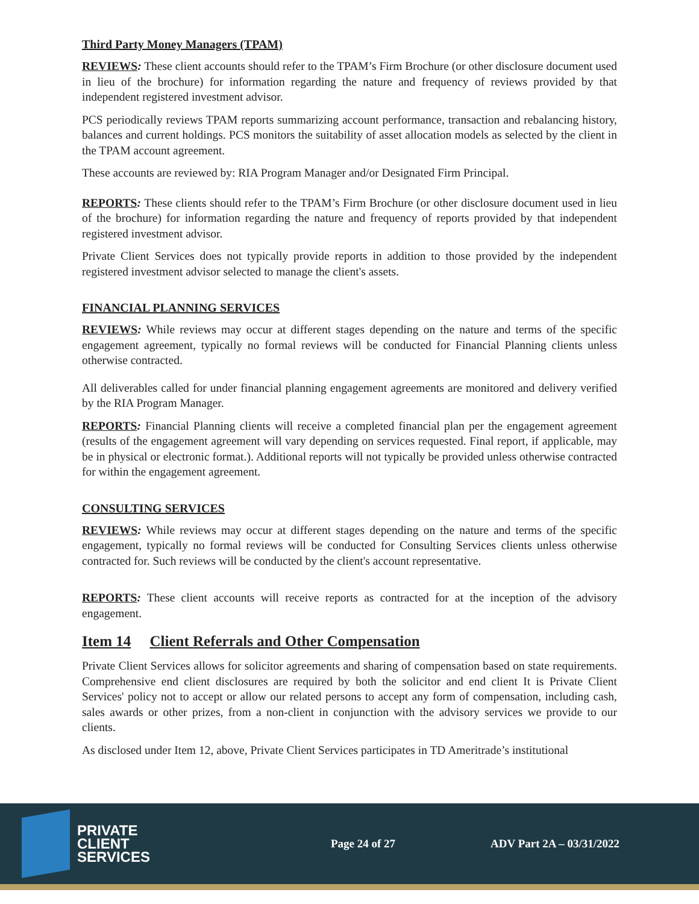Third Party Money Managers (TPAM)
REVIEWS: These client accounts should refer to the TPAM’s Firm Brochure (or other disclosure document used in lieu of the brochure) for information regarding the nature and frequency of reviews provided by that independent registered investment advisor.
PCS periodically reviews TPAM reports summarizing account performance, transaction and rebalancing history, balances and current holdings. PCS monitors the suitability of asset allocation models as selected by the client in the TPAM account agreement.
These accounts are reviewed by: RIA Program Manager and/or Designated Firm Principal.
REPORTS: These clients should refer to the TPAM’s Firm Brochure (or other disclosure document used in lieu of the brochure) for information regarding the nature and frequency of reports provided by that independent registered investment advisor.
Private Client Services does not typically provide reports in addition to those provided by the independent registered investment advisor selected to manage the client's assets.
FINANCIAL PLANNING SERVICES
REVIEWS: While reviews may occur at different stages depending on the nature and terms of the specific engagement agreement, typically no formal reviews will be conducted for Financial Planning clients unless otherwise contracted.
All deliverables called for under financial planning engagement agreements are monitored and delivery verified by the RIA Program Manager.
REPORTS: Financial Planning clients will receive a completed financial plan per the engagement agreement (results of the engagement agreement will vary depending on services requested. Final report, if applicable, may be in physical or electronic format.). Additional reports will not typically be provided unless otherwise contracted for within the engagement agreement.
CONSULTING SERVICES
REVIEWS: While reviews may occur at different stages depending on the nature and terms of the specific engagement, typically no formal reviews will be conducted for Consulting Services clients unless otherwise contracted for. Such reviews will be conducted by the client's account representative.
REPORTS: These client accounts will receive reports as contracted for at the inception of the advisory engagement.
Item 14 Client Referrals and Other Compensation
Private Client Services allows for solicitor agreements and sharing of compensation based on state requirements. Comprehensive end client disclosures are required by both the solicitor and end client It is Private Client Services' policy not to accept or allow our related persons to accept any form of compensation, including cash, sales awards or other prizes, from a non-client in conjunction with the advisory services we provide to our clients.
As disclosed under Item 12, above, Private Client Services participates in TD Ameritrade’s institutional
PRIVATE
CLIENT
SERVICES
Page 24 of 27 ADV Part 2A – 03/31/2022